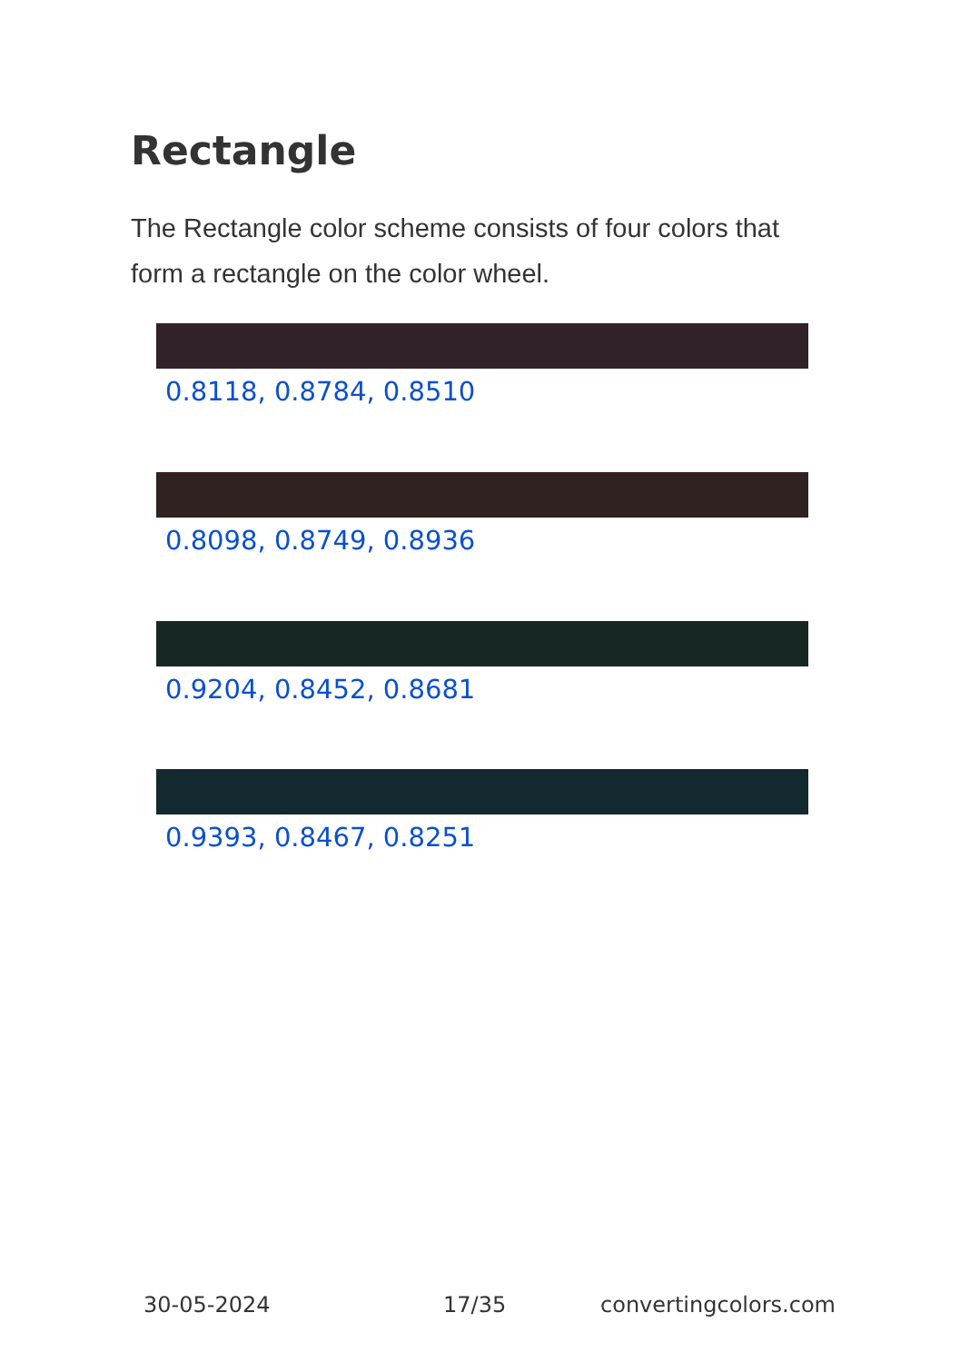Rectangle
The Rectangle color scheme consists of four colors that form a rectangle on the color wheel.
0.8118, 0.8784, 0.8510
0.8098, 0.8749, 0.8936
0.9204, 0.8452, 0.8681
0.9393, 0.8467, 0.8251
30-05-2024 17/35 convertingcolors.com